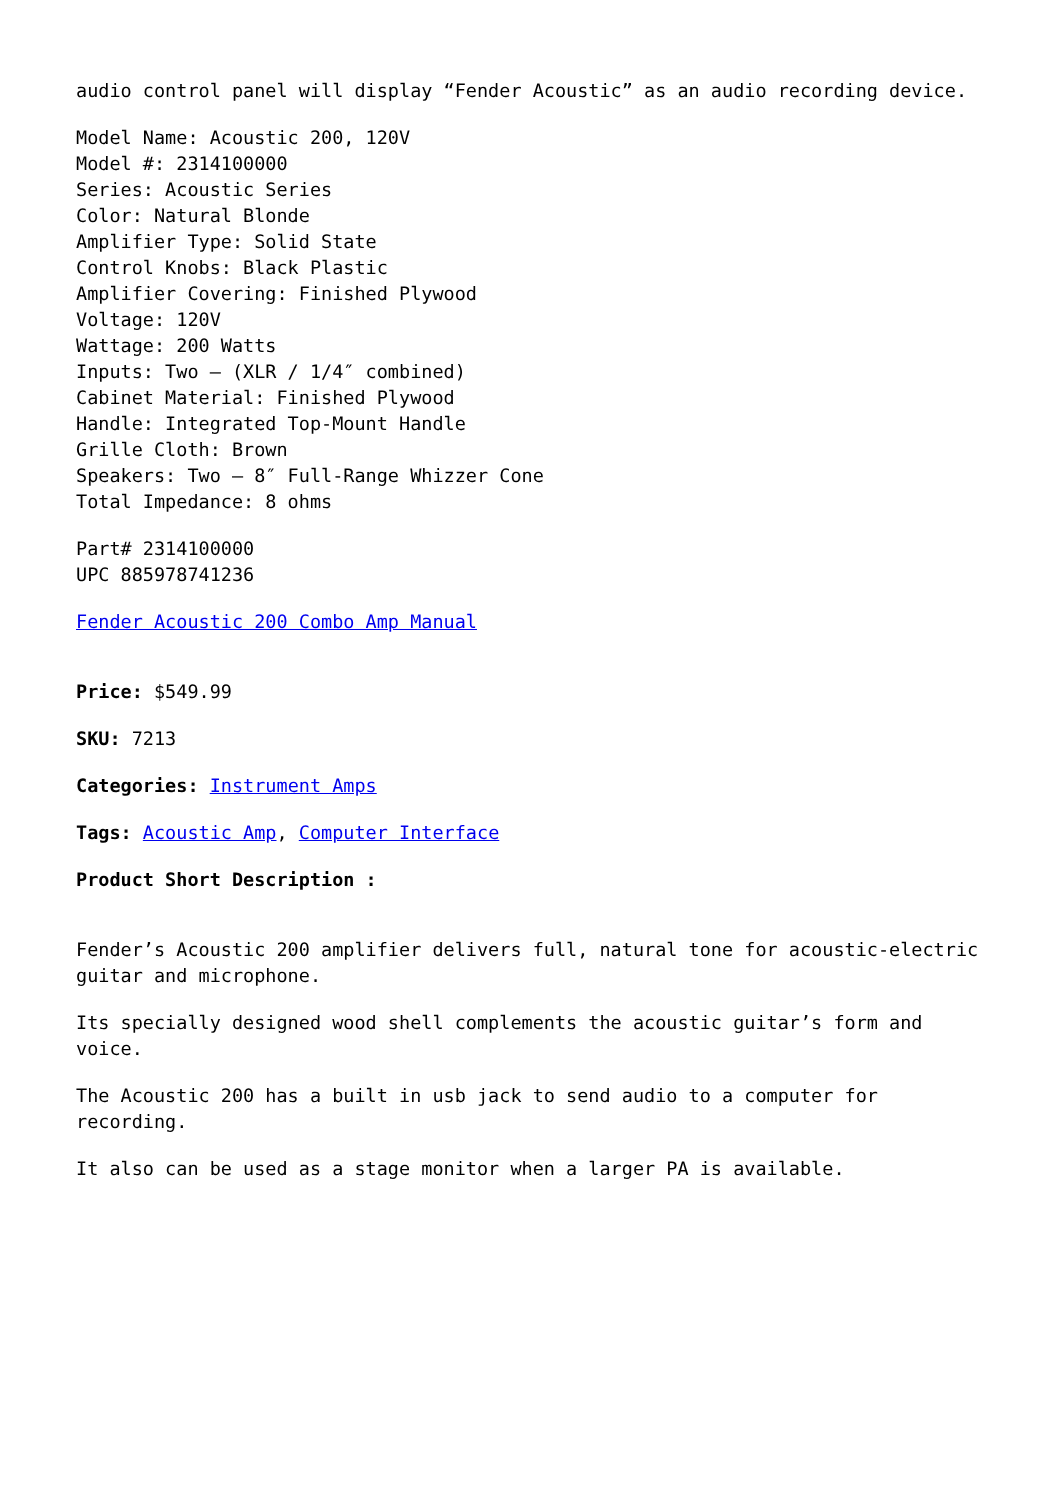audio control panel will display “Fender Acoustic” as an audio recording device.
Model Name: Acoustic 200, 120V
Model #: 2314100000
Series: Acoustic Series
Color: Natural Blonde
Amplifier Type: Solid State
Control Knobs: Black Plastic
Amplifier Covering: Finished Plywood
Voltage: 120V
Wattage: 200 Watts
Inputs: Two – (XLR / 1/4″ combined)
Cabinet Material: Finished Plywood
Handle: Integrated Top-Mount Handle
Grille Cloth: Brown
Speakers: Two – 8″ Full-Range Whizzer Cone
Total Impedance: 8 ohms
Part# 2314100000
UPC 885978741236
Fender Acoustic 200 Combo Amp Manual
Price: $549.99
SKU: 7213
Categories: Instrument Amps
Tags: Acoustic Amp, Computer Interface
Product Short Description :
Fender’s Acoustic 200 amplifier delivers full, natural tone for acoustic-electric guitar and microphone.
Its specially designed wood shell complements the acoustic guitar’s form and voice.
The Acoustic 200 has a built in usb jack to send audio to a computer for recording.
It also can be used as a stage monitor when a larger PA is available.